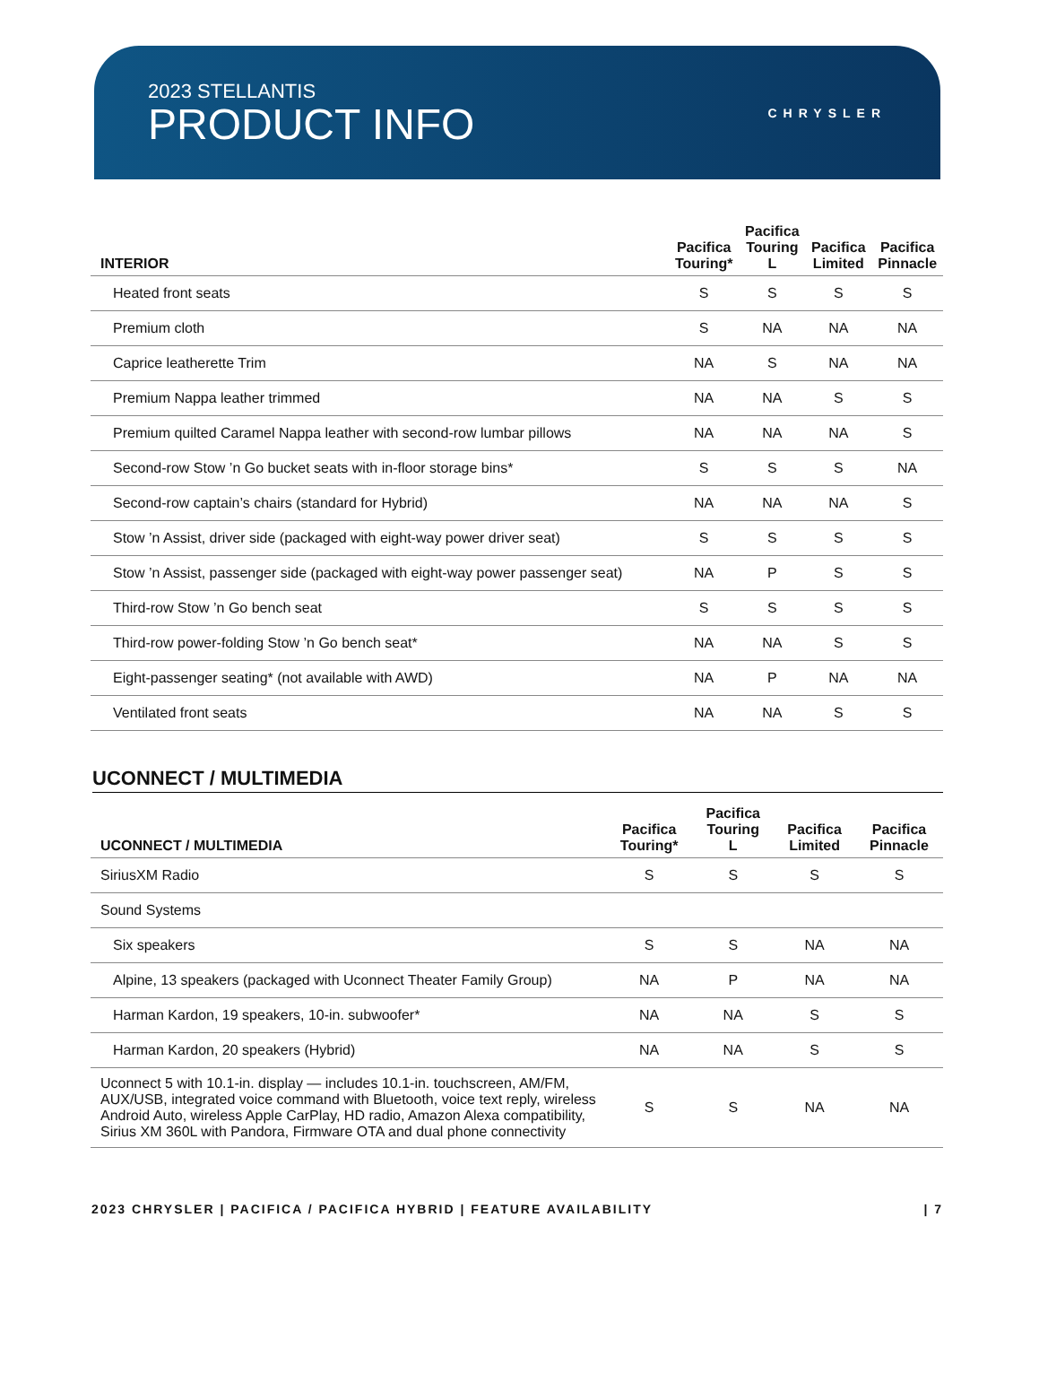2023 STELLANTIS
PRODUCT INFO
CHRYSLER
| INTERIOR | Pacifica Touring* | Pacifica Touring L | Pacifica Limited | Pacifica Pinnacle |
| --- | --- | --- | --- | --- |
| Heated front seats | S | S | S | S |
| Premium cloth | S | NA | NA | NA |
| Caprice leatherette Trim | NA | S | NA | NA |
| Premium Nappa leather trimmed | NA | NA | S | S |
| Premium quilted Caramel Nappa leather with second-row lumbar pillows | NA | NA | NA | S |
| Second-row Stow ’n Go bucket seats with in-floor storage bins* | S | S | S | NA |
| Second-row captain’s chairs (standard for Hybrid) | NA | NA | NA | S |
| Stow ’n Assist, driver side (packaged with eight-way power driver seat) | S | S | S | S |
| Stow ’n Assist, passenger side (packaged with eight-way power passenger seat) | NA | P | S | S |
| Third-row Stow ’n Go bench seat | S | S | S | S |
| Third-row power-folding Stow ’n Go bench seat* | NA | NA | S | S |
| Eight-passenger seating* (not available with AWD) | NA | P | NA | NA |
| Ventilated front seats | NA | NA | S | S |
UCONNECT / MULTIMEDIA
| UCONNECT / MULTIMEDIA | Pacifica Touring* | Pacifica Touring L | Pacifica Limited | Pacifica Pinnacle |
| --- | --- | --- | --- | --- |
| SiriusXM Radio | S | S | S | S |
| Sound Systems | | | | |
| Six speakers | S | S | NA | NA |
| Alpine, 13 speakers (packaged with Uconnect Theater Family Group) | NA | P | NA | NA |
| Harman Kardon, 19 speakers, 10-in. subwoofer* | NA | NA | S | S |
| Harman Kardon, 20 speakers (Hybrid) | NA | NA | S | S |
| Uconnect 5 with 10.1-in. display — includes 10.1-in. touchscreen, AM/FM, AUX/USB, integrated voice command with Bluetooth, voice text reply, wireless Android Auto, wireless Apple CarPlay, HD radio, Amazon Alexa compatibility, Sirius XM 360L with Pandora, Firmware OTA and dual phone connectivity | S | S | NA | NA |
2023 CHRYSLER | PACIFICA / PACIFICA HYBRID | FEATURE AVAILABILITY | 7